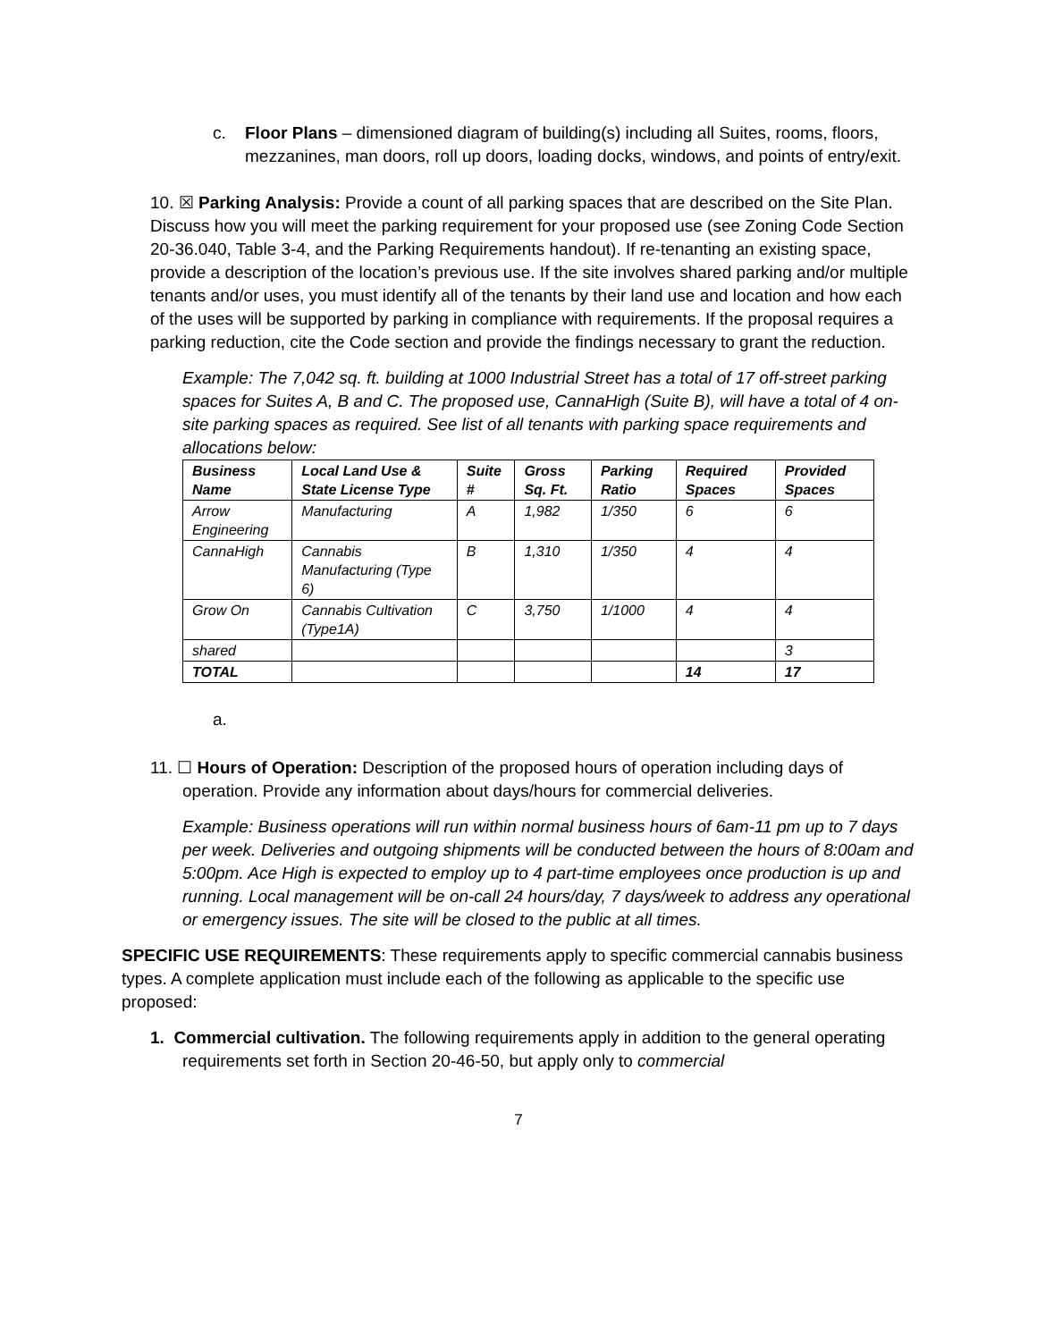c. Floor Plans – dimensioned diagram of building(s) including all Suites, rooms, floors, mezzanines, man doors, roll up doors, loading docks, windows, and points of entry/exit.
10. ☒ Parking Analysis: Provide a count of all parking spaces that are described on the Site Plan. Discuss how you will meet the parking requirement for your proposed use (see Zoning Code Section 20-36.040, Table 3-4, and the Parking Requirements handout). If re-tenanting an existing space, provide a description of the location’s previous use. If the site involves shared parking and/or multiple tenants and/or uses, you must identify all of the tenants by their land use and location and how each of the uses will be supported by parking in compliance with requirements. If the proposal requires a parking reduction, cite the Code section and provide the findings necessary to grant the reduction.
Example: The 7,042 sq. ft. building at 1000 Industrial Street has a total of 17 off-street parking spaces for Suites A, B and C. The proposed use, CannaHigh (Suite B), will have a total of 4 on-site parking spaces as required. See list of all tenants with parking space requirements and allocations below:
| Business Name | Local Land Use & State License Type | Suite # | Gross Sq. Ft. | Parking Ratio | Required Spaces | Provided Spaces |
| --- | --- | --- | --- | --- | --- | --- |
| Arrow Engineering | Manufacturing | A | 1,982 | 1/350 | 6 | 6 |
| CannaHigh | Cannabis Manufacturing (Type 6) | B | 1,310 | 1/350 | 4 | 4 |
| Grow On | Cannabis Cultivation (Type1A) | C | 3,750 | 1/1000 | 4 | 4 |
| shared | | | | | | 3 |
| TOTAL | | | | | 14 | 17 |
a.
11. ☐ Hours of Operation: Description of the proposed hours of operation including days of operation. Provide any information about days/hours for commercial deliveries.
Example: Business operations will run within normal business hours of 6am-11 pm up to 7 days per week. Deliveries and outgoing shipments will be conducted between the hours of 8:00am and 5:00pm. Ace High is expected to employ up to 4 part-time employees once production is up and running. Local management will be on-call 24 hours/day, 7 days/week to address any operational or emergency issues. The site will be closed to the public at all times.
SPECIFIC USE REQUIREMENTS: These requirements apply to specific commercial cannabis business types. A complete application must include each of the following as applicable to the specific use proposed:
1. Commercial cultivation. The following requirements apply in addition to the general operating requirements set forth in Section 20-46-50, but apply only to commercial
7